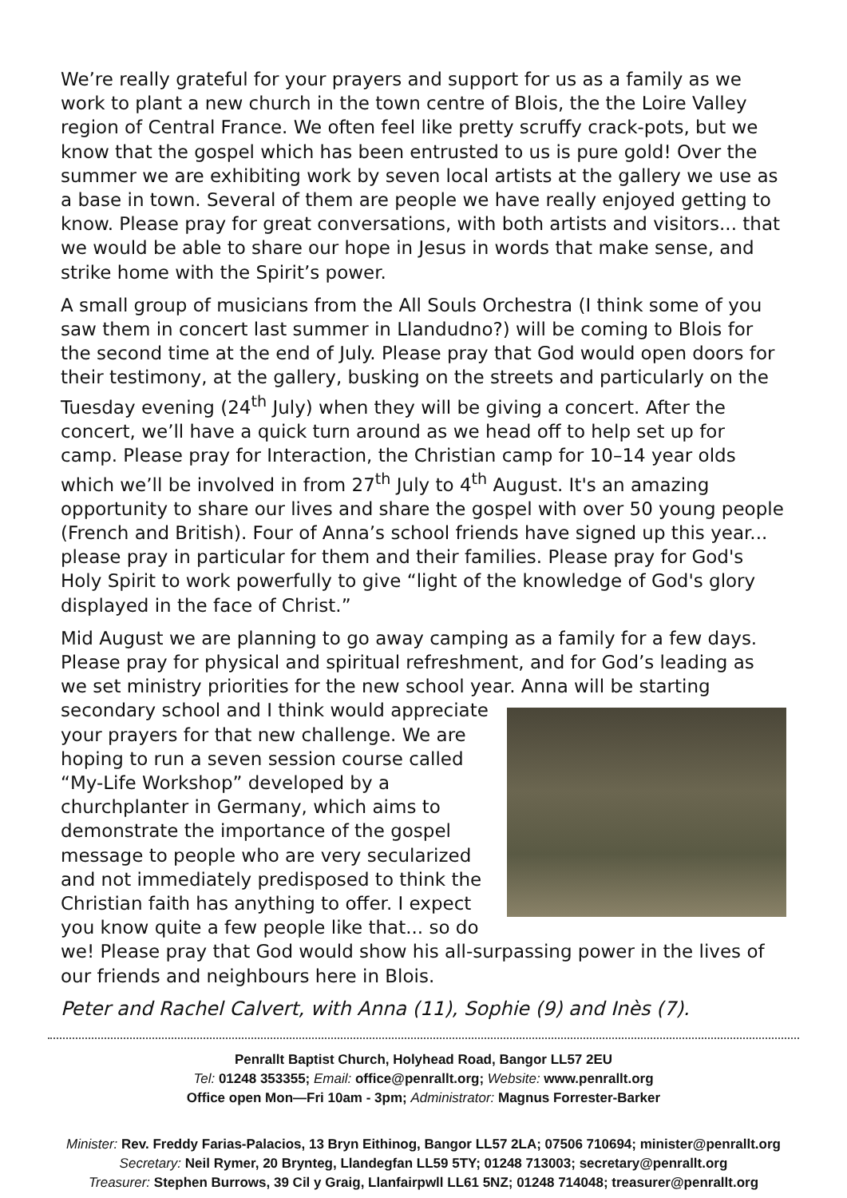We’re really grateful for your prayers and support for us as a family as we work to plant a new church in the town centre of Blois, the the Loire Valley region of Central France. We often feel like pretty scruffy crack-pots, but we know that the gospel which has been entrusted to us is pure gold! Over the summer we are exhibiting work by seven local artists at the gallery we use as a base in town. Several of them are people we have really enjoyed getting to know. Please pray for great conversations, with both artists and visitors... that we would be able to share our hope in Jesus in words that make sense, and strike home with the Spirit’s power.
A small group of musicians from the All Souls Orchestra (I think some of you saw them in concert last summer in Llandudno?) will be coming to Blois for the second time at the end of July. Please pray that God would open doors for their testimony, at the gallery, busking on the streets and particularly on the Tuesday evening (24<sup>th</sup> July) when they will be giving a concert. After the concert, we’ll have a quick turn around as we head off to help set up for camp. Please pray for Interaction, the Christian camp for 10–14 year olds which we’ll be involved in from 27<sup>th</sup> July to 4<sup>th</sup> August. It's an amazing opportunity to share our lives and share the gospel with over 50 young people (French and British). Four of Anna’s school friends have signed up this year... please pray in particular for them and their families. Please pray for God's Holy Spirit to work powerfully to give “light of the knowledge of God's glory displayed in the face of Christ.”
Mid August we are planning to go away camping as a family for a few days. Please pray for physical and spiritual refreshment, and for God’s leading as we set ministry priorities for the new school year. Anna will be starting secondary school and I think would appreciate your prayers for that new challenge. We are hoping to run a seven session course called “My-Life Workshop” developed by a churchplanter in Germany, which aims to demonstrate the importance of the gospel message to people who are very secularized and not immediately predisposed to think the Christian faith has anything to offer. I expect you know quite a few people like that... so do we! Please pray that God would show his all-surpassing power in the lives of our friends and neighbours here in Blois.
Peter and Rachel Calvert, with Anna (11), Sophie (9) and Inès (7).
Penrallt Baptist Church, Holyhead Road, Bangor LL57 2EU
Tel: 01248 353355; Email: office@penrallt.org; Website: www.penrallt.org
Office open Mon—Fri 10am - 3pm; Administrator: Magnus Forrester-Barker
Minister: Rev. Freddy Farias-Palacios, 13 Bryn Eithinog, Bangor LL57 2LA; 07506 710694; minister@penrallt.org
Secretary: Neil Rymer, 20 Brynteg, Llandegfan LL59 5TY; 01248 713003; secretary@penrallt.org
Treasurer: Stephen Burrows, 39 Cil y Graig, Llanfairpwll LL61 5NZ; 01248 714048; treasurer@penrallt.org